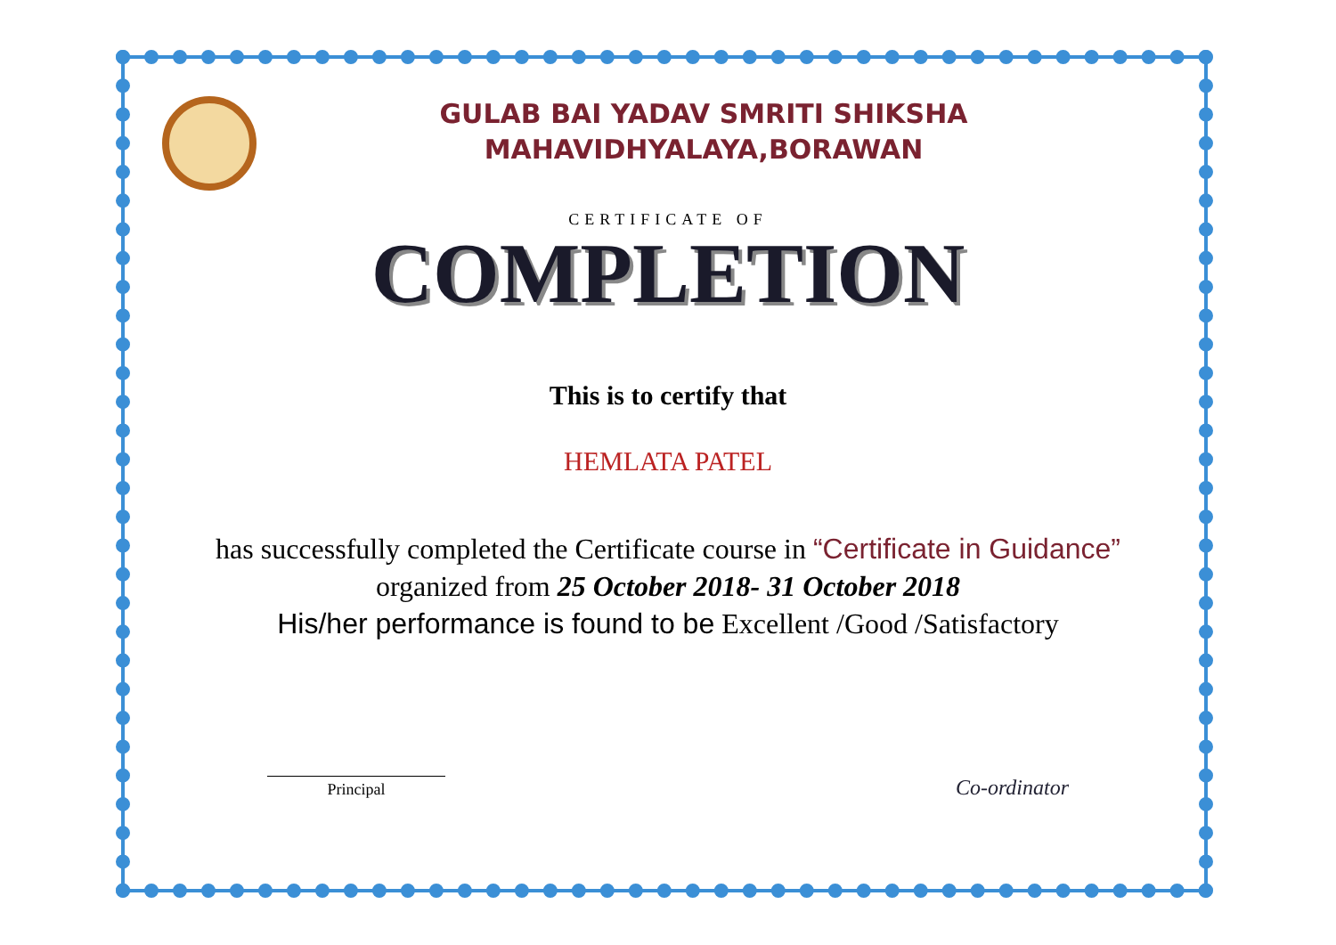GULAB BAI YADAV SMRITI SHIKSHA
MAHAVIDHYALAYA,BORAWAN
CERTIFICATE OF
COMPLETION
This is to certify that
HEMLATA PATEL
has successfully completed the Certificate course in “Certificate in Guidance” organized from 25 October 2018- 31 October 2018
His/her performance is found to be Excellent /Good /Satisfactory
Principal
Co-ordinator